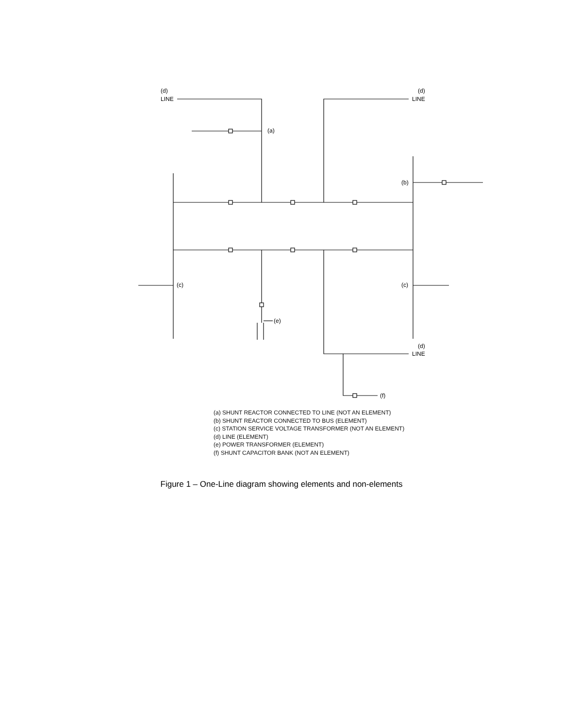(d)
LINE
(d)
LINE
(a)
(b)
(c)
(c)
(e)
(d)
LINE
(f)
(a) SHUNT REACTOR CONNECTED TO LINE (NOT AN ELEMENT)
(b) SHUNT REACTOR CONNECTED TO BUS (ELEMENT)
(c) STATION SERVICE VOLTAGE TRANSFORMER (NOT AN ELEMENT)
(d) LINE (ELEMENT)
(e) POWER TRANSFORMER (ELEMENT)
(f) SHUNT CAPACITOR BANK (NOT AN ELEMENT)
Figure 1 – One-Line diagram showing elements and non-elements